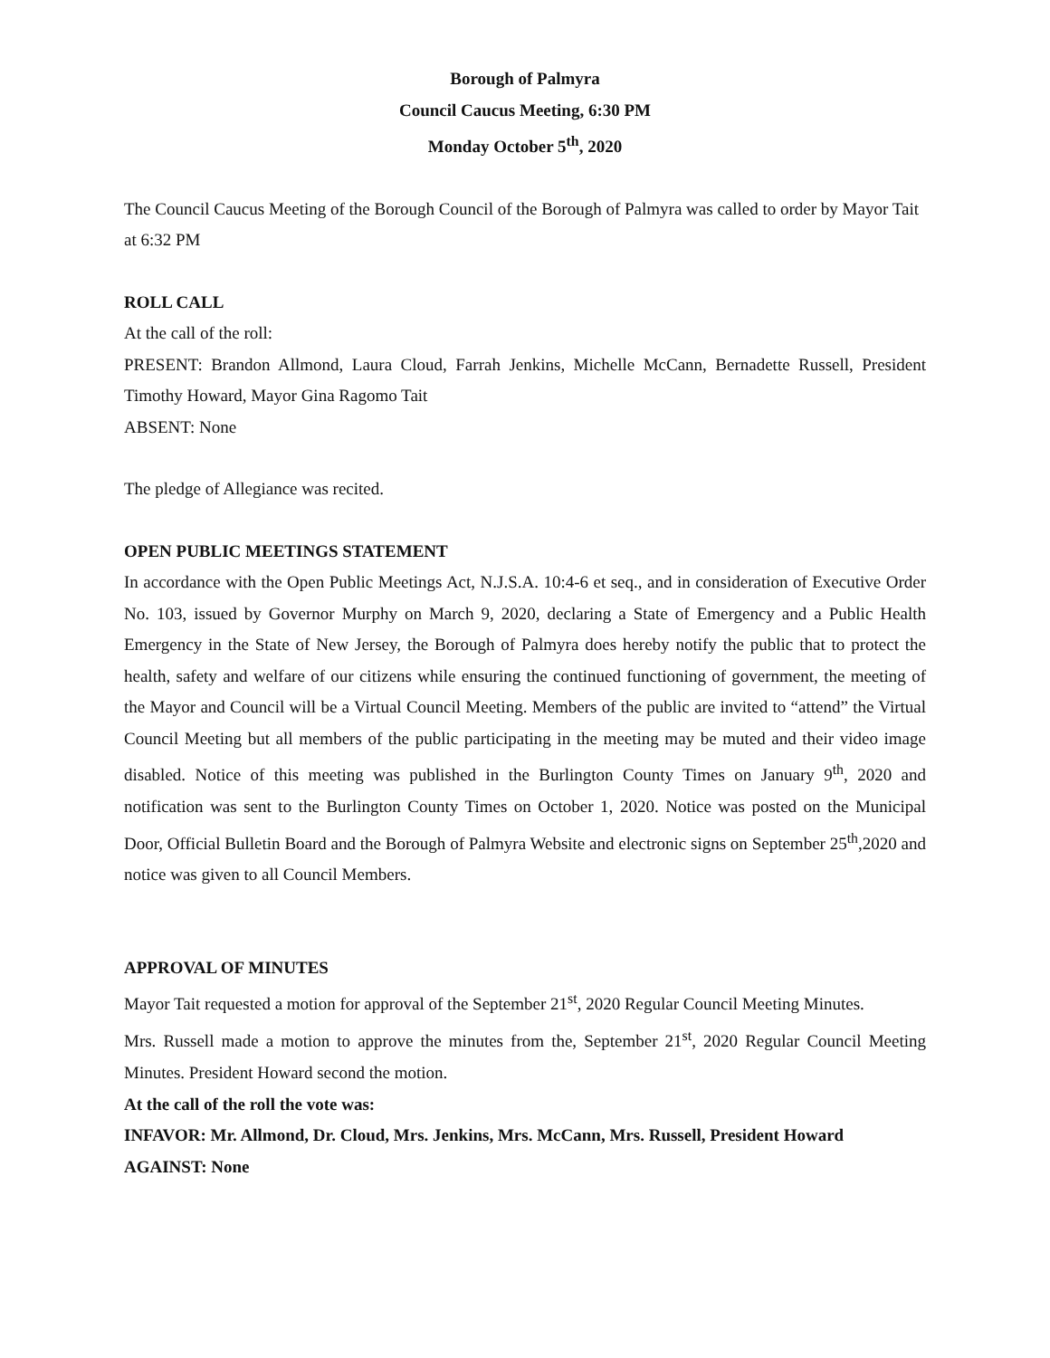Borough of Palmyra
Council Caucus Meeting, 6:30 PM
Monday October 5<sup>th</sup>, 2020
The Council Caucus Meeting of the Borough Council of the Borough of Palmyra was called to order by Mayor Tait at 6:32 PM
ROLL CALL
At the call of the roll:
PRESENT: Brandon Allmond, Laura Cloud, Farrah Jenkins, Michelle McCann, Bernadette Russell, President Timothy Howard, Mayor Gina Ragomo Tait
ABSENT: None
The pledge of Allegiance was recited.
OPEN PUBLIC MEETINGS STATEMENT
In accordance with the Open Public Meetings Act, N.J.S.A. 10:4-6 et seq., and in consideration of Executive Order No. 103, issued by Governor Murphy on March 9, 2020, declaring a State of Emergency and a Public Health Emergency in the State of New Jersey, the Borough of Palmyra does hereby notify the public that to protect the health, safety and welfare of our citizens while ensuring the continued functioning of government, the meeting of the Mayor and Council will be a Virtual Council Meeting. Members of the public are invited to “attend” the Virtual Council Meeting but all members of the public participating in the meeting may be muted and their video image disabled. Notice of this meeting was published in the Burlington County Times on January 9<sup>th</sup>, 2020 and notification was sent to the Burlington County Times on October 1, 2020. Notice was posted on the Municipal Door, Official Bulletin Board and the Borough of Palmyra Website and electronic signs on September 25<sup>th</sup>,2020 and notice was given to all Council Members.
APPROVAL OF MINUTES
Mayor Tait requested a motion for approval of the September 21<sup>st</sup>, 2020 Regular Council Meeting Minutes.
Mrs. Russell made a motion to approve the minutes from the, September 21<sup>st</sup>, 2020 Regular Council Meeting Minutes. President Howard second the motion.
At the call of the roll the vote was:
INFAVOR: Mr. Allmond, Dr. Cloud, Mrs. Jenkins, Mrs. McCann, Mrs. Russell, President Howard
AGAINST: None